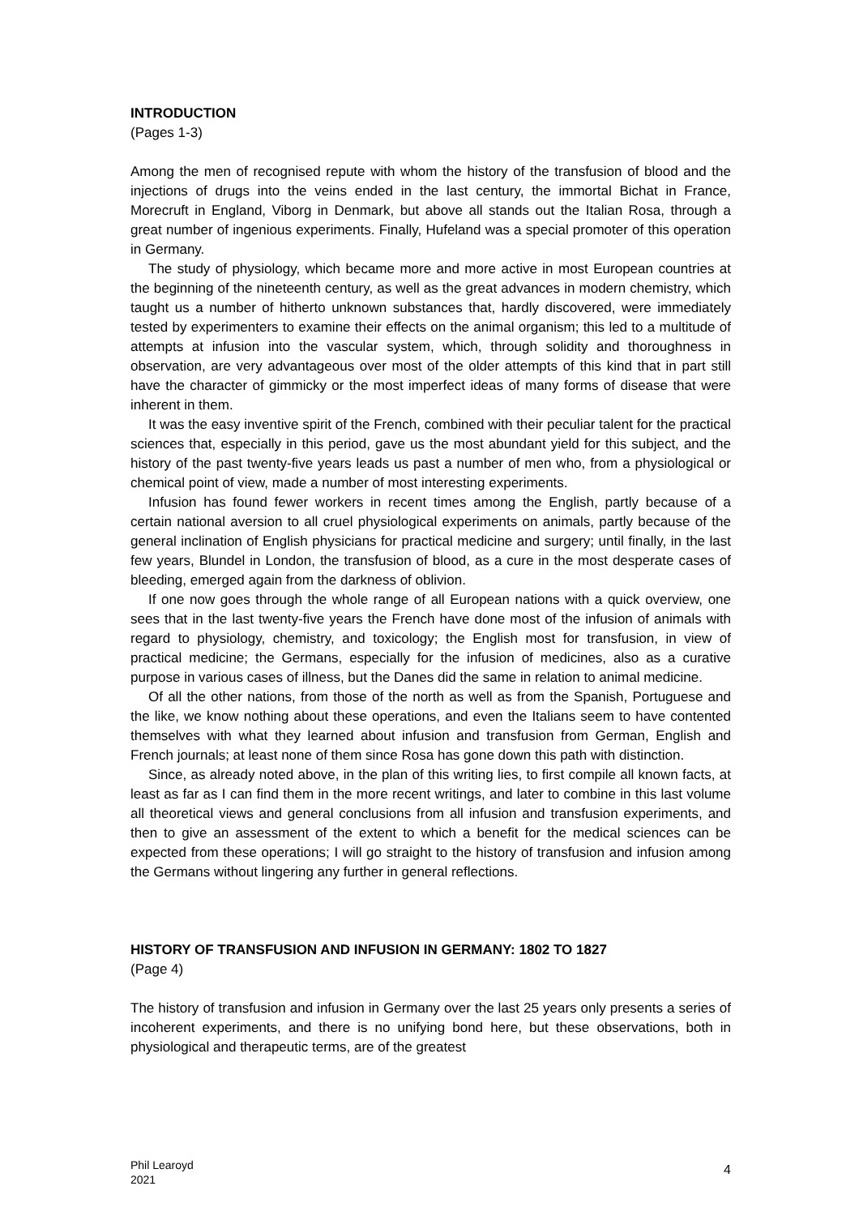INTRODUCTION
(Pages 1-3)
Among the men of recognised repute with whom the history of the transfusion of blood and the injections of drugs into the veins ended in the last century, the immortal Bichat in France, Morecruft in England, Viborg in Denmark, but above all stands out the Italian Rosa, through a great number of ingenious experiments. Finally, Hufeland was a special promoter of this operation in Germany.
The study of physiology, which became more and more active in most European countries at the beginning of the nineteenth century, as well as the great advances in modern chemistry, which taught us a number of hitherto unknown substances that, hardly discovered, were immediately tested by experimenters to examine their effects on the animal organism; this led to a multitude of attempts at infusion into the vascular system, which, through solidity and thoroughness in observation, are very advantageous over most of the older attempts of this kind that in part still have the character of gimmicky or the most imperfect ideas of many forms of disease that were inherent in them.
It was the easy inventive spirit of the French, combined with their peculiar talent for the practical sciences that, especially in this period, gave us the most abundant yield for this subject, and the history of the past twenty-five years leads us past a number of men who, from a physiological or chemical point of view, made a number of most interesting experiments.
Infusion has found fewer workers in recent times among the English, partly because of a certain national aversion to all cruel physiological experiments on animals, partly because of the general inclination of English physicians for practical medicine and surgery; until finally, in the last few years, Blundel in London, the transfusion of blood, as a cure in the most desperate cases of bleeding, emerged again from the darkness of oblivion.
If one now goes through the whole range of all European nations with a quick overview, one sees that in the last twenty-five years the French have done most of the infusion of animals with regard to physiology, chemistry, and toxicology; the English most for transfusion, in view of practical medicine; the Germans, especially for the infusion of medicines, also as a curative purpose in various cases of illness, but the Danes did the same in relation to animal medicine.
Of all the other nations, from those of the north as well as from the Spanish, Portuguese and the like, we know nothing about these operations, and even the Italians seem to have contented themselves with what they learned about infusion and transfusion from German, English and French journals; at least none of them since Rosa has gone down this path with distinction.
Since, as already noted above, in the plan of this writing lies, to first compile all known facts, at least as far as I can find them in the more recent writings, and later to combine in this last volume all theoretical views and general conclusions from all infusion and transfusion experiments, and then to give an assessment of the extent to which a benefit for the medical sciences can be expected from these operations; I will go straight to the history of transfusion and infusion among the Germans without lingering any further in general reflections.
HISTORY OF TRANSFUSION AND INFUSION IN GERMANY: 1802 TO 1827
(Page 4)
The history of transfusion and infusion in Germany over the last 25 years only presents a series of incoherent experiments, and there is no unifying bond here, but these observations, both in physiological and therapeutic terms, are of the greatest
Phil Learoyd
2021
4